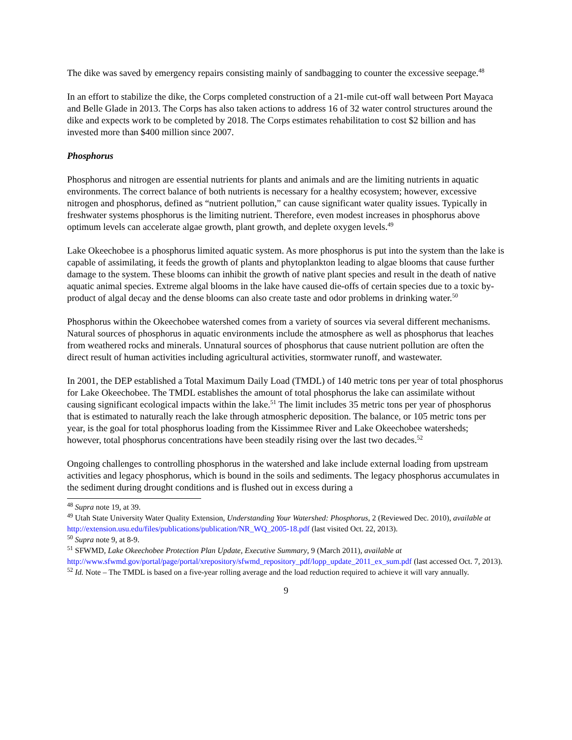The dike was saved by emergency repairs consisting mainly of sandbagging to counter the excessive seepage.<sup>48</sup>
In an effort to stabilize the dike, the Corps completed construction of a 21-mile cut-off wall between Port Mayaca and Belle Glade in 2013. The Corps has also taken actions to address 16 of 32 water control structures around the dike and expects work to be completed by 2018. The Corps estimates rehabilitation to cost $2 billion and has invested more than $400 million since 2007.
Phosphorus
Phosphorus and nitrogen are essential nutrients for plants and animals and are the limiting nutrients in aquatic environments. The correct balance of both nutrients is necessary for a healthy ecosystem; however, excessive nitrogen and phosphorus, defined as “nutrient pollution,” can cause significant water quality issues. Typically in freshwater systems phosphorus is the limiting nutrient. Therefore, even modest increases in phosphorus above optimum levels can accelerate algae growth, plant growth, and deplete oxygen levels.<sup>49</sup>
Lake Okeechobee is a phosphorus limited aquatic system. As more phosphorus is put into the system than the lake is capable of assimilating, it feeds the growth of plants and phytoplankton leading to algae blooms that cause further damage to the system. These blooms can inhibit the growth of native plant species and result in the death of native aquatic animal species. Extreme algal blooms in the lake have caused die-offs of certain species due to a toxic by-product of algal decay and the dense blooms can also create taste and odor problems in drinking water.<sup>50</sup>
Phosphorus within the Okeechobee watershed comes from a variety of sources via several different mechanisms. Natural sources of phosphorus in aquatic environments include the atmosphere as well as phosphorus that leaches from weathered rocks and minerals. Unnatural sources of phosphorus that cause nutrient pollution are often the direct result of human activities including agricultural activities, stormwater runoff, and wastewater.
In 2001, the DEP established a Total Maximum Daily Load (TMDL) of 140 metric tons per year of total phosphorus for Lake Okeechobee. The TMDL establishes the amount of total phosphorus the lake can assimilate without causing significant ecological impacts within the lake.<sup>51</sup> The limit includes 35 metric tons per year of phosphorus that is estimated to naturally reach the lake through atmospheric deposition. The balance, or 105 metric tons per year, is the goal for total phosphorus loading from the Kissimmee River and Lake Okeechobee watersheds; however, total phosphorus concentrations have been steadily rising over the last two decades.<sup>52</sup>
Ongoing challenges to controlling phosphorus in the watershed and lake include external loading from upstream activities and legacy phosphorus, which is bound in the soils and sediments. The legacy phosphorus accumulates in the sediment during drought conditions and is flushed out in excess during a
<sup>48</sup> Supra note 19, at 39.
<sup>49</sup> Utah State University Water Quality Extension, Understanding Your Watershed: Phosphorus, 2 (Reviewed Dec. 2010), available at http://extension.usu.edu/files/publications/publication/NR_WQ_2005-18.pdf (last visited Oct. 22, 2013).
<sup>50</sup> Supra note 9, at 8-9.
<sup>51</sup> SFWMD, Lake Okeechobee Protection Plan Update, Executive Summary, 9 (March 2011), available at http://www.sfwmd.gov/portal/page/portal/xrepository/sfwmd_repository_pdf/lopp_update_2011_ex_sum.pdf (last accessed Oct. 7, 2013).
<sup>52</sup> Id. Note – The TMDL is based on a five-year rolling average and the load reduction required to achieve it will vary annually.
9